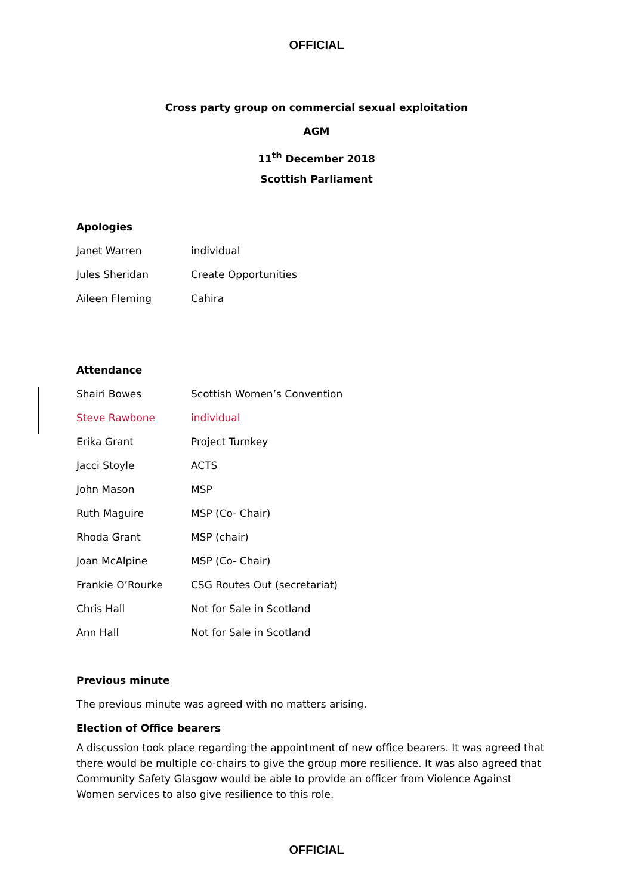OFFICIAL
Cross party group on commercial sexual exploitation
AGM
11<sup>th</sup> December 2018
Scottish Parliament
Apologies
Janet Warren individual
Jules Sheridan Create Opportunities
Aileen Fleming Cahira
Attendance
Shairi Bowes Scottish Women’s Convention
Steve Rawbone individual
Erika Grant Project Turnkey
Jacci Stoyle ACTS
John Mason MSP
Ruth Maguire MSP (Co- Chair)
Rhoda Grant MSP (chair)
Joan McAlpine MSP (Co- Chair)
Frankie O’Rourke CSG Routes Out (secretariat)
Chris Hall Not for Sale in Scotland
Ann Hall Not for Sale in Scotland
Previous minute
The previous minute was agreed with no matters arising.
Election of Office bearers
A discussion took place regarding the appointment of new office bearers. It was agreed that there would be multiple co-chairs to give the group more resilience. It was also agreed that Community Safety Glasgow would be able to provide an officer from Violence Against Women services to also give resilience to this role.
OFFICIAL